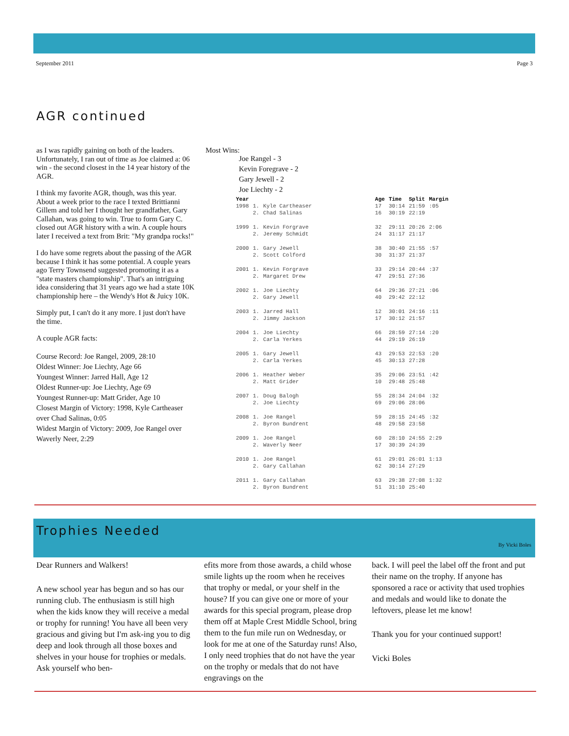September 2011 Page 3
AGR continued
as I was rapidly gaining on both of the leaders. Unfortunately, I ran out of time as Joe claimed a: 06 win - the second closest in the 14 year history of the AGR.
I think my favorite AGR, though, was this year. About a week prior to the race I texted Brittianni Gillem and told her I thought her grandfather, Gary Callahan, was going to win. True to form Gary C. closed out AGR history with a win. A couple hours later I received a text from Brit: "My grandpa rocks!"
I do have some regrets about the passing of the AGR because I think it has some potential. A couple years ago Terry Townsend suggested promoting it as a "state masters championship". That's an intriguing idea considering that 31 years ago we had a state 10K championship here – the Wendy's Hot & Juicy 10K.
Simply put, I can't do it any more. I just don't have the time.
A couple AGR facts:
Course Record: Joe Rangel, 2009, 28:10
Oldest Winner: Joe Liechty, Age 66
Youngest Winner: Jarred Hall, Age 12
Oldest Runner-up: Joe Liechty, Age 69
Youngest Runner-up: Matt Grider, Age 10
Closest Margin of Victory: 1998, Kyle Cartheaser over Chad Salinas, 0:05
Widest Margin of Victory: 2009, Joe Rangel over Waverly Neer, 2:29
Most Wins:
Joe Rangel - 3
Kevin Foregrave - 2
Gary Jewell - 2
Joe Liechty - 2
| Year | | | Age | Time | Split | Margin |
| --- | --- | --- | --- | --- | --- | --- |
| 1998 | 1. | Kyle Cartheaser | 17 | 30:14 | 21:59 | :05 |
| | 2. | Chad Salinas | 16 | 30:19 | 22:19 | |
| 1999 | 1. | Kevin Forgrave | 32 | 29:11 | 20:26 | 2:06 |
| | 2. | Jeremy Schmidt | 24 | 31:17 | 21:17 | |
| 2000 | 1. | Gary Jewell | 38 | 30:40 | 21:55 | :57 |
| | 2. | Scott Colford | 30 | 31:37 | 21:37 | |
| 2001 | 1. | Kevin Forgrave | 33 | 29:14 | 20:44 | :37 |
| | 2. | Margaret Drew | 47 | 29:51 | 27:36 | |
| 2002 | 1. | Joe Liechty | 64 | 29:36 | 27:21 | :06 |
| | 2. | Gary Jewell | 40 | 29:42 | 22:12 | |
| 2003 | 1. | Jarred Hall | 12 | 30:01 | 24:16 | :11 |
| | 2. | Jimmy Jackson | 17 | 30:12 | 21:57 | |
| 2004 | 1. | Joe Liechty | 66 | 28:59 | 27:14 | :20 |
| | 2. | Carla Yerkes | 44 | 29:19 | 26:19 | |
| 2005 | 1. | Gary Jewell | 43 | 29:53 | 22:53 | :20 |
| | 2. | Carla Yerkes | 45 | 30:13 | 27:28 | |
| 2006 | 1. | Heather Weber | 35 | 29:06 | 23:51 | :42 |
| | 2. | Matt Grider | 10 | 29:48 | 25:48 | |
| 2007 | 1. | Doug Balogh | 55 | 28:34 | 24:04 | :32 |
| | 2. | Joe Liechty | 69 | 29:06 | 28:06 | |
| 2008 | 1. | Joe Rangel | 59 | 28:15 | 24:45 | :32 |
| | 2. | Byron Bundrent | 48 | 29:58 | 23:58 | |
| 2009 | 1. | Joe Rangel | 60 | 28:10 | 24:55 | 2:29 |
| | 2. | Waverly Neer | 17 | 30:39 | 24:39 | |
| 2010 | 1. | Joe Rangel | 61 | 29:01 | 26:01 | 1:13 |
| | 2. | Gary Callahan | 62 | 30:14 | 27:29 | |
| 2011 | 1. | Gary Callahan | 63 | 29:38 | 27:08 | 1:32 |
| | 2. | Byron Bundrent | 51 | 31:10 | 25:40 | |
Trophies Needed
By Vicki Boles
Dear Runners and Walkers!
A new school year has begun and so has our running club. The enthusiasm is still high when the kids know they will receive a medal or trophy for running! You have all been very gracious and giving but I'm ask-ing you to dig deep and look through all those boxes and shelves in your house for trophies or medals. Ask yourself who ben-
efits more from those awards, a child whose smile lights up the room when he receives that trophy or medal, or your shelf in the house? If you can give one or more of your awards for this special program, please drop them off at Maple Crest Middle School, bring them to the fun mile run on Wednesday, or look for me at one of the Saturday runs! Also, I only need trophies that do not have the year on the trophy or medals that do not have engravings on the
back. I will peel the label off the front and put their name on the trophy. If anyone has sponsored a race or activity that used trophies and medals and would like to donate the leftovers, please let me know!
Thank you for your continued support!
Vicki Boles